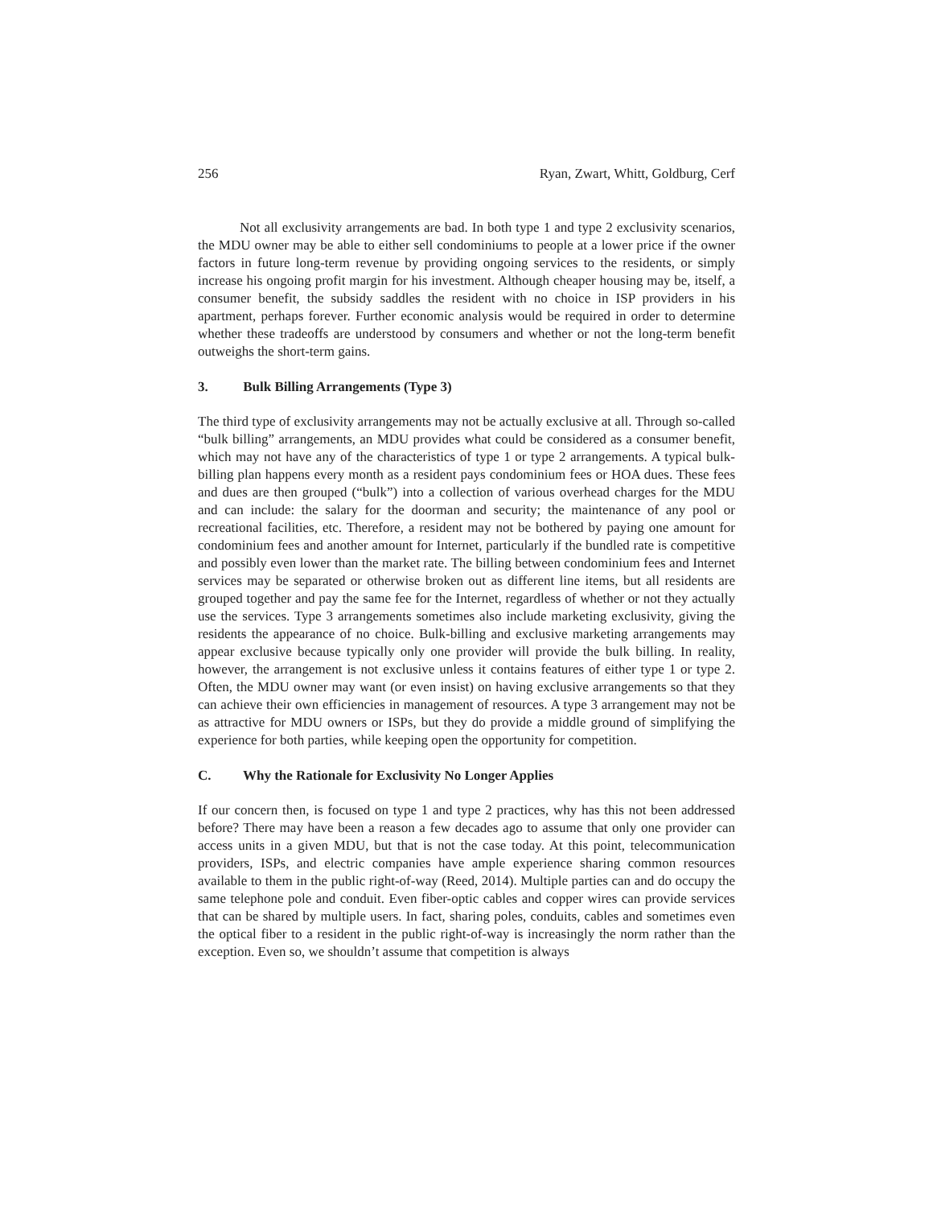256 Ryan, Zwart, Whitt, Goldburg, Cerf
Not all exclusivity arrangements are bad. In both type 1 and type 2 exclusivity scenarios, the MDU owner may be able to either sell condominiums to people at a lower price if the owner factors in future long-term revenue by providing ongoing services to the residents, or simply increase his ongoing profit margin for his investment. Although cheaper housing may be, itself, a consumer benefit, the subsidy saddles the resident with no choice in ISP providers in his apartment, perhaps forever. Further economic analysis would be required in order to determine whether these tradeoffs are understood by consumers and whether or not the long-term benefit outweighs the short-term gains.
3. Bulk Billing Arrangements (Type 3)
The third type of exclusivity arrangements may not be actually exclusive at all. Through so-called “bulk billing” arrangements, an MDU provides what could be considered as a consumer benefit, which may not have any of the characteristics of type 1 or type 2 arrangements. A typical bulk-billing plan happens every month as a resident pays condominium fees or HOA dues. These fees and dues are then grouped (“bulk”) into a collection of various overhead charges for the MDU and can include: the salary for the doorman and security; the maintenance of any pool or recreational facilities, etc. Therefore, a resident may not be bothered by paying one amount for condominium fees and another amount for Internet, particularly if the bundled rate is competitive and possibly even lower than the market rate. The billing between condominium fees and Internet services may be separated or otherwise broken out as different line items, but all residents are grouped together and pay the same fee for the Internet, regardless of whether or not they actually use the services. Type 3 arrangements sometimes also include marketing exclusivity, giving the residents the appearance of no choice. Bulk-billing and exclusive marketing arrangements may appear exclusive because typically only one provider will provide the bulk billing. In reality, however, the arrangement is not exclusive unless it contains features of either type 1 or type 2. Often, the MDU owner may want (or even insist) on having exclusive arrangements so that they can achieve their own efficiencies in management of resources. A type 3 arrangement may not be as attractive for MDU owners or ISPs, but they do provide a middle ground of simplifying the experience for both parties, while keeping open the opportunity for competition.
C. Why the Rationale for Exclusivity No Longer Applies
If our concern then, is focused on type 1 and type 2 practices, why has this not been addressed before? There may have been a reason a few decades ago to assume that only one provider can access units in a given MDU, but that is not the case today. At this point, telecommunication providers, ISPs, and electric companies have ample experience sharing common resources available to them in the public right-of-way (Reed, 2014). Multiple parties can and do occupy the same telephone pole and conduit. Even fiber-optic cables and copper wires can provide services that can be shared by multiple users. In fact, sharing poles, conduits, cables and sometimes even the optical fiber to a resident in the public right-of-way is increasingly the norm rather than the exception. Even so, we shouldn’t assume that competition is always